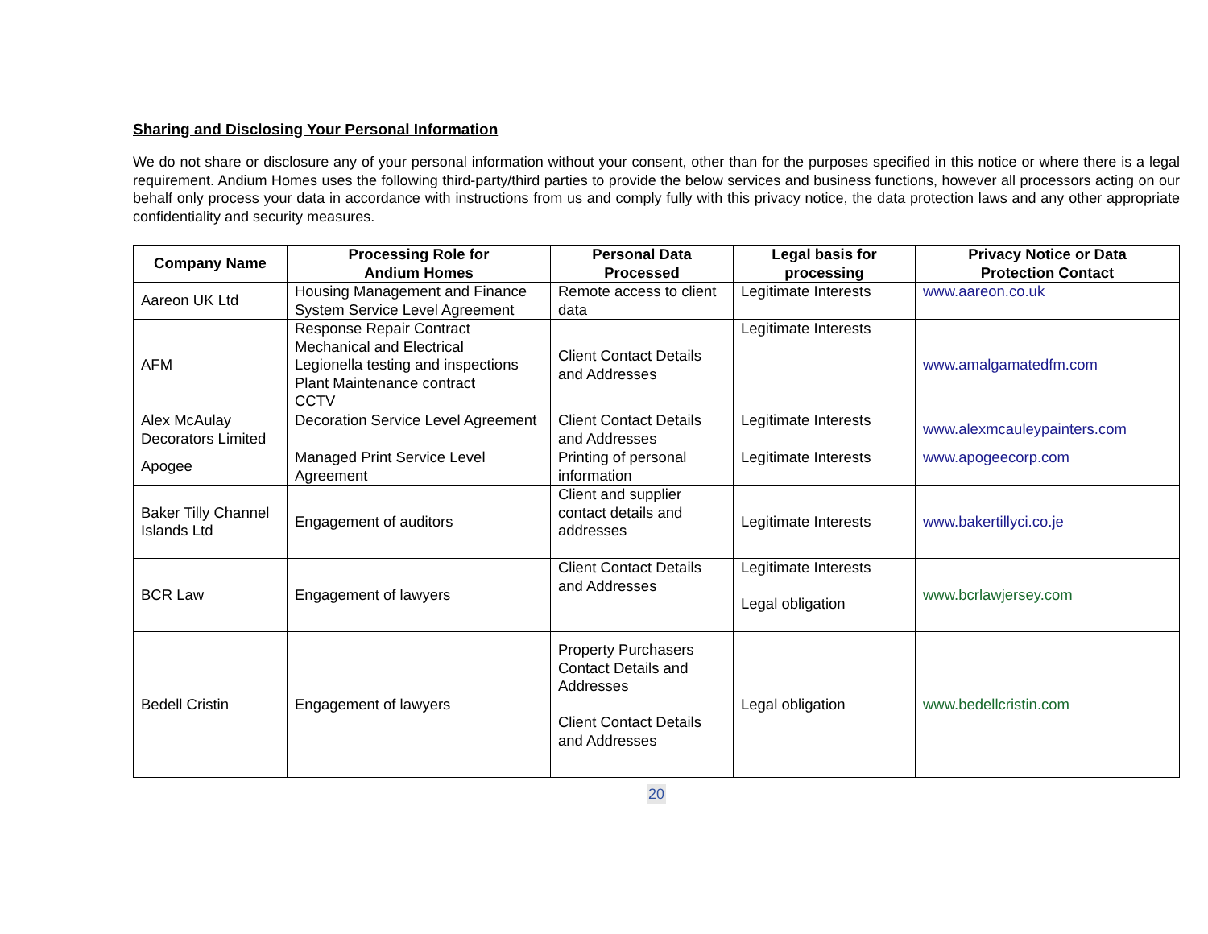Sharing and Disclosing Your Personal Information
We do not share or disclosure any of your personal information without your consent, other than for the purposes specified in this notice or where there is a legal requirement. Andium Homes uses the following third-party/third parties to provide the below services and business functions, however all processors acting on our behalf only process your data in accordance with instructions from us and comply fully with this privacy notice, the data protection laws and any other appropriate confidentiality and security measures.
| Company Name | Processing Role for Andium Homes | Personal Data Processed | Legal basis for processing | Privacy Notice or Data Protection Contact |
| --- | --- | --- | --- | --- |
| Aareon UK Ltd | Housing Management and Finance System Service Level Agreement | Remote access to client data | Legitimate Interests | www.aareon.co.uk |
| AFM | Response Repair Contract Mechanical and Electrical Legionella testing and inspections Plant Maintenance contract CCTV | Client Contact Details and Addresses | Legitimate Interests | www.amalgamatedfm.com |
| Alex McAulay Decorators Limited | Decoration Service Level Agreement | Client Contact Details and Addresses | Legitimate Interests | www.alexmcauleypainters.com |
| Apogee | Managed Print Service Level Agreement | Printing of personal information | Legitimate Interests | www.apogeecorp.com |
| Baker Tilly Channel Islands Ltd | Engagement of auditors | Client and supplier contact details and addresses | Legitimate Interests | www.bakertillyci.co.je |
| BCR Law | Engagement of lawyers | Client Contact Details and Addresses | Legitimate Interests Legal obligation | www.bcrlawjersey.com |
| Bedell Cristin | Engagement of lawyers | Property Purchasers Contact Details and Addresses Client Contact Details and Addresses | Legal obligation | www.bedellcristin.com |
20